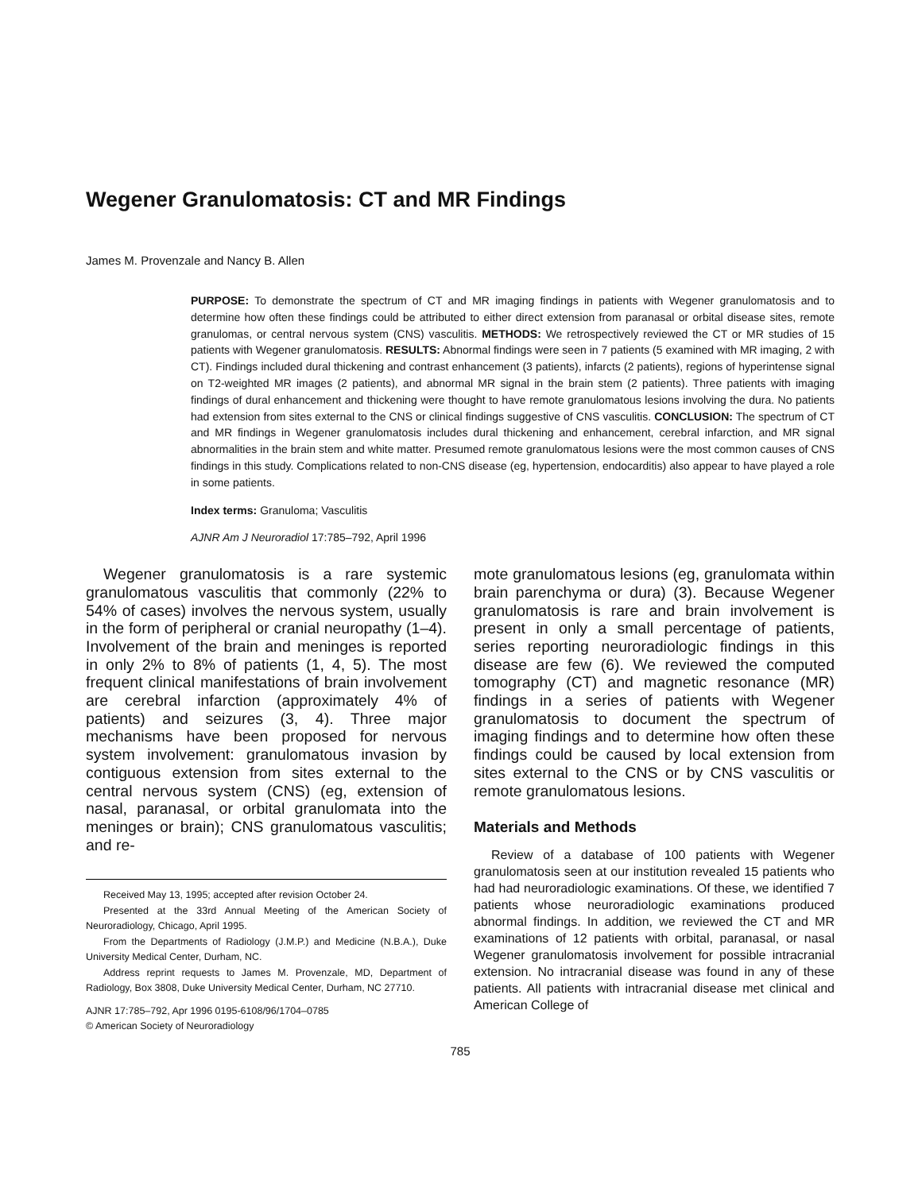Wegener Granulomatosis: CT and MR Findings
James M. Provenzale and Nancy B. Allen
PURPOSE: To demonstrate the spectrum of CT and MR imaging findings in patients with Wegener granulomatosis and to determine how often these findings could be attributed to either direct extension from paranasal or orbital disease sites, remote granulomas, or central nervous system (CNS) vasculitis. METHODS: We retrospectively reviewed the CT or MR studies of 15 patients with Wegener granulomatosis. RESULTS: Abnormal findings were seen in 7 patients (5 examined with MR imaging, 2 with CT). Findings included dural thickening and contrast enhancement (3 patients), infarcts (2 patients), regions of hyperintense signal on T2-weighted MR images (2 patients), and abnormal MR signal in the brain stem (2 patients). Three patients with imaging findings of dural enhancement and thickening were thought to have remote granulomatous lesions involving the dura. No patients had extension from sites external to the CNS or clinical findings suggestive of CNS vasculitis. CONCLUSION: The spectrum of CT and MR findings in Wegener granulomatosis includes dural thickening and enhancement, cerebral infarction, and MR signal abnormalities in the brain stem and white matter. Presumed remote granulomatous lesions were the most common causes of CNS findings in this study. Complications related to non-CNS disease (eg, hypertension, endocarditis) also appear to have played a role in some patients.
Index terms: Granuloma; Vasculitis
AJNR Am J Neuroradiol 17:785–792, April 1996
Wegener granulomatosis is a rare systemic granulomatous vasculitis that commonly (22% to 54% of cases) involves the nervous system, usually in the form of peripheral or cranial neuropathy (1–4). Involvement of the brain and meninges is reported in only 2% to 8% of patients (1, 4, 5). The most frequent clinical manifestations of brain involvement are cerebral infarction (approximately 4% of patients) and seizures (3, 4). Three major mechanisms have been proposed for nervous system involvement: granulomatous invasion by contiguous extension from sites external to the central nervous system (CNS) (eg, extension of nasal, paranasal, or orbital granulomata into the meninges or brain); CNS granulomatous vasculitis; and re-
Received May 13, 1995; accepted after revision October 24.
Presented at the 33rd Annual Meeting of the American Society of Neuroradiology, Chicago, April 1995.
From the Departments of Radiology (J.M.P.) and Medicine (N.B.A.), Duke University Medical Center, Durham, NC.
Address reprint requests to James M. Provenzale, MD, Department of Radiology, Box 3808, Duke University Medical Center, Durham, NC 27710.
AJNR 17:785–792, Apr 1996 0195-6108/96/1704–0785
© American Society of Neuroradiology
mote granulomatous lesions (eg, granulomata within brain parenchyma or dura) (3). Because Wegener granulomatosis is rare and brain involvement is present in only a small percentage of patients, series reporting neuroradiologic findings in this disease are few (6). We reviewed the computed tomography (CT) and magnetic resonance (MR) findings in a series of patients with Wegener granulomatosis to document the spectrum of imaging findings and to determine how often these findings could be caused by local extension from sites external to the CNS or by CNS vasculitis or remote granulomatous lesions.
Materials and Methods
Review of a database of 100 patients with Wegener granulomatosis seen at our institution revealed 15 patients who had had neuroradiologic examinations. Of these, we identified 7 patients whose neuroradiologic examinations produced abnormal findings. In addition, we reviewed the CT and MR examinations of 12 patients with orbital, paranasal, or nasal Wegener granulomatosis involvement for possible intracranial extension. No intracranial disease was found in any of these patients. All patients with intracranial disease met clinical and American College of
785